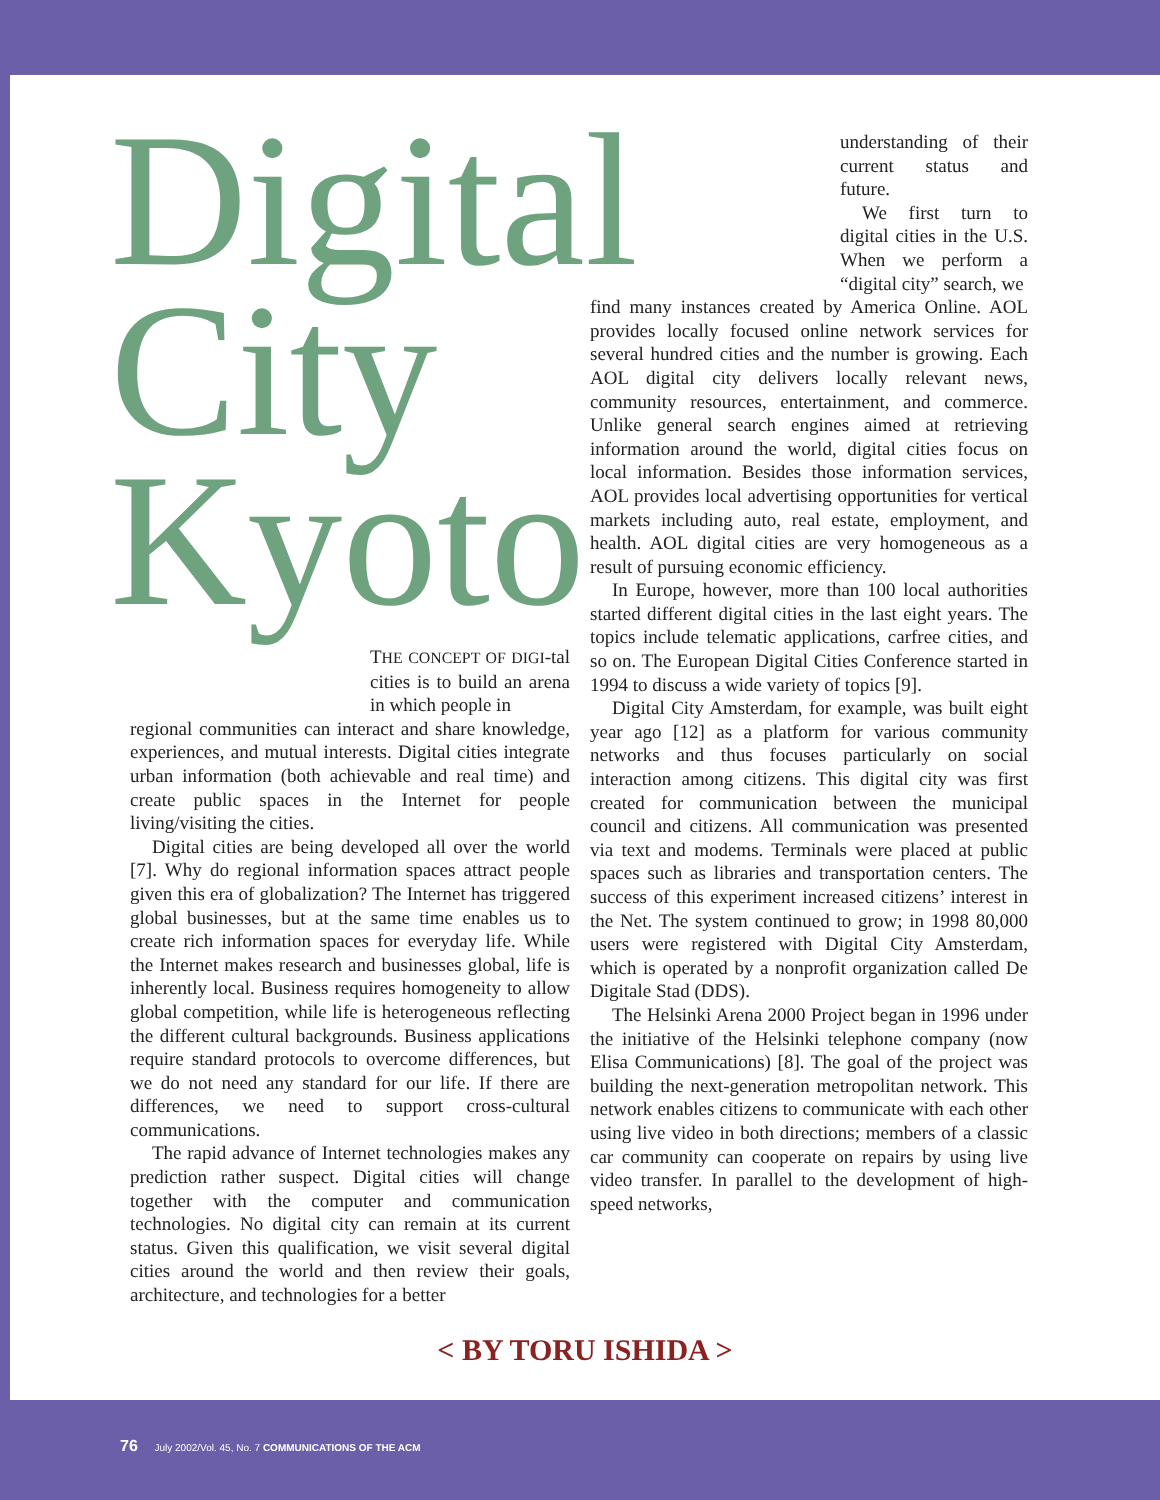Digital
City
Kyoto
THE CONCEPT OF DIGI-tal cities is to build an arena in which people in
regional communities can interact and share knowledge, experiences, and mutual interests. Digital cities integrate urban information (both achievable and real time) and create public spaces in the Internet for people living/visiting the cities.
Digital cities are being developed all over the world [7]. Why do regional information spaces attract people given this era of globalization? The Internet has triggered global businesses, but at the same time enables us to create rich information spaces for everyday life. While the Internet makes research and businesses global, life is inherently local. Business requires homogeneity to allow global competition, while life is heterogeneous reflecting the different cultural backgrounds. Business applications require standard protocols to overcome differences, but we do not need any standard for our life. If there are differences, we need to support cross-cultural communications.
The rapid advance of Internet technologies makes any prediction rather suspect. Digital cities will change together with the computer and communication technologies. No digital city can remain at its current status. Given this qualification, we visit several digital cities around the world and then review their goals, architecture, and technologies for a better
understanding of their current status and future.
We first turn to digital cities in the U.S. When we perform a “digital city” search, we
find many instances created by America Online. AOL provides locally focused online network services for several hundred cities and the number is growing. Each AOL digital city delivers locally relevant news, community resources, entertainment, and commerce. Unlike general search engines aimed at retrieving information around the world, digital cities focus on local information. Besides those information services, AOL provides local advertising opportunities for vertical markets including auto, real estate, employment, and health. AOL digital cities are very homogeneous as a result of pursuing economic efficiency.
In Europe, however, more than 100 local authorities started different digital cities in the last eight years. The topics include telematic applications, carfree cities, and so on. The European Digital Cities Conference started in 1994 to discuss a wide variety of topics [9].
Digital City Amsterdam, for example, was built eight year ago [12] as a platform for various community networks and thus focuses particularly on social interaction among citizens. This digital city was first created for communication between the municipal council and citizens. All communication was presented via text and modems. Terminals were placed at public spaces such as libraries and transportation centers. The success of this experiment increased citizens’ interest in the Net. The system continued to grow; in 1998 80,000 users were registered with Digital City Amsterdam, which is operated by a nonprofit organization called De Digitale Stad (DDS).
The Helsinki Arena 2000 Project began in 1996 under the initiative of the Helsinki telephone company (now Elisa Communications) [8]. The goal of the project was building the next-generation metropolitan network. This network enables citizens to communicate with each other using live video in both directions; members of a classic car community can cooperate on repairs by using live video transfer. In parallel to the development of high-speed networks,
< BY TORU ISHIDA >
76 July 2002/Vol. 45, No. 7 COMMUNICATIONS OF THE ACM